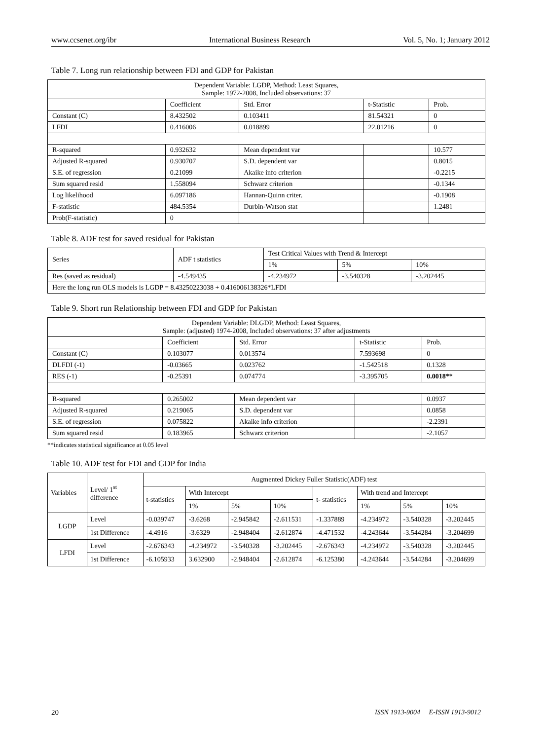www.ccsenet.org/ibr International Business Research Vol. 5, No. 1; January 2012
Table 7. Long run relationship between FDI and GDP for Pakistan
| Dependent Variable: LGDP, Method: Least Squares, Sample: 1972-2008, Included observations: 37 | | | | |
| | Coefficient | Std. Error | t-Statistic | Prob. |
| Constant (C) | 8.432502 | 0.103411 | 81.54321 | 0 |
| LFDI | 0.416006 | 0.018899 | 22.01216 | 0 |
| R-squared | 0.932632 | Mean dependent var | | 10.577 |
| Adjusted R-squared | 0.930707 | S.D. dependent var | | 0.8015 |
| S.E. of regression | 0.21099 | Akaike info criterion | | -0.2215 |
| Sum squared resid | 1.558094 | Schwarz criterion | | -0.1344 |
| Log likelihood | 6.097186 | Hannan-Quinn criter. | | -0.1908 |
| F-statistic | 484.5354 | Durbin-Watson stat | | 1.2481 |
| Prob(F-statistic) | 0 | | | |
Table 8. ADF test for saved residual for Pakistan
| Series | ADF t statistics | Test Critical Values with Trend & Intercept | | |
| --- | --- | --- | --- | --- |
| | | 1% | 5% | 10% |
| Res (saved as residual) | -4.549435 | -4.234972 | -3.540328 | -3.202445 |
| Here the long run OLS models is LGDP = 8.43250223038 + 0.416006138326*LFDI | | | | |
Table 9. Short run Relationship between FDI and GDP for Pakistan
| Dependent Variable: DLGDP, Method: Least Squares, Sample: (adjusted) 1974-2008, Included observations: 37 after adjustments | | | | |
| | Coefficient | Std. Error | t-Statistic | Prob. |
| Constant (C) | 0.103077 | 0.013574 | 7.593698 | 0 |
| DLFDI (-1) | -0.03665 | 0.023762 | -1.542518 | 0.1328 |
| RES (-1) | -0.25391 | 0.074774 | -3.395705 | 0.0018** |
| R-squared | 0.265002 | Mean dependent var | | 0.0937 |
| Adjusted R-squared | 0.219065 | S.D. dependent var | | 0.0858 |
| S.E. of regression | 0.075822 | Akaike info criterion | | -2.2391 |
| Sum squared resid | 0.183965 | Schwarz criterion | | -2.1057 |
**indicates statistical significance at 0.05 level
Table 10. ADF test for FDI and GDP for India
| Variables | Level/ 1<sup>st</sup> difference | Augmented Dickey Fuller Statistic(ADF) test | | | | | | | |
| --- | --- | --- | --- | --- | --- | --- | --- | --- | --- |
| | | t-statistics | With Intercept | | | t- statistics | With trend and Intercept | | |
| | | | 1% | 5% | 10% | | 1% | 5% | 10% |
| LGDP | Level | -0.039747 | -3.6268 | -2.945842 | -2.611531 | -1.337889 | -4.234972 | -3.540328 | -3.202445 |
| | 1st Difference | -4.4916 | -3.6329 | -2.948404 | -2.612874 | -4.471532 | -4.243644 | -3.544284 | -3.204699 |
| LFDI | Level | -2.676343 | -4.234972 | -3.540328 | -3.202445 | -2.676343 | -4.234972 | -3.540328 | -3.202445 |
| | 1st Difference | -6.105933 | 3.632900 | -2.948404 | -2.612874 | -6.125380 | -4.243644 | -3.544284 | -3.204699 |
20 ISSN 1913-9004 E-ISSN 1913-9012